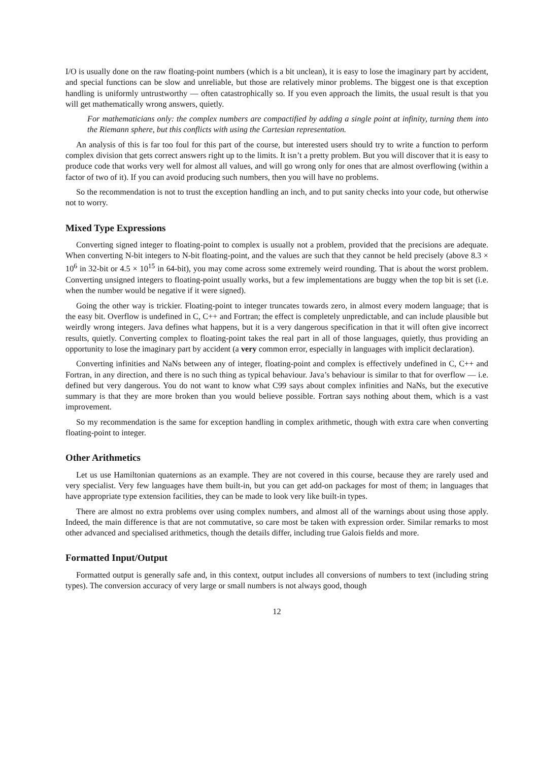I/O is usually done on the raw floating-point numbers (which is a bit unclean), it is easy to lose the imaginary part by accident, and special functions can be slow and unreliable, but those are relatively minor problems. The biggest one is that exception handling is uniformly untrustworthy — often catastrophically so. If you even approach the limits, the usual result is that you will get mathematically wrong answers, quietly.
For mathematicians only: the complex numbers are compactified by adding a single point at infinity, turning them into the Riemann sphere, but this conflicts with using the Cartesian representation.
An analysis of this is far too foul for this part of the course, but interested users should try to write a function to perform complex division that gets correct answers right up to the limits. It isn’t a pretty problem. But you will discover that it is easy to produce code that works very well for almost all values, and will go wrong only for ones that are almost overflowing (within a factor of two of it). If you can avoid producing such numbers, then you will have no problems.
So the recommendation is not to trust the exception handling an inch, and to put sanity checks into your code, but otherwise not to worry.
Mixed Type Expressions
Converting signed integer to floating-point to complex is usually not a problem, provided that the precisions are adequate. When converting N-bit integers to N-bit floating-point, and the values are such that they cannot be held precisely (above 8.3 × 10<sup>6</sup> in 32-bit or 4.5 × 10<sup>15</sup> in 64-bit), you may come across some extremely weird rounding. That is about the worst problem. Converting unsigned integers to floating-point usually works, but a few implementations are buggy when the top bit is set (i.e. when the number would be negative if it were signed).
Going the other way is trickier. Floating-point to integer truncates towards zero, in almost every modern language; that is the easy bit. Overflow is undefined in C, C++ and Fortran; the effect is completely unpredictable, and can include plausible but weirdly wrong integers. Java defines what happens, but it is a very dangerous specification in that it will often give incorrect results, quietly. Converting complex to floating-point takes the real part in all of those languages, quietly, thus providing an opportunity to lose the imaginary part by accident (a very common error, especially in languages with implicit declaration).
Converting infinities and NaNs between any of integer, floating-point and complex is effectively undefined in C, C++ and Fortran, in any direction, and there is no such thing as typical behaviour. Java’s behaviour is similar to that for overflow — i.e. defined but very dangerous. You do not want to know what C99 says about complex infinities and NaNs, but the executive summary is that they are more broken than you would believe possible. Fortran says nothing about them, which is a vast improvement.
So my recommendation is the same for exception handling in complex arithmetic, though with extra care when converting floating-point to integer.
Other Arithmetics
Let us use Hamiltonian quaternions as an example. They are not covered in this course, because they are rarely used and very specialist. Very few languages have them built-in, but you can get add-on packages for most of them; in languages that have appropriate type extension facilities, they can be made to look very like built-in types.
There are almost no extra problems over using complex numbers, and almost all of the warnings about using those apply. Indeed, the main difference is that are not commutative, so care most be taken with expression order. Similar remarks to most other advanced and specialised arithmetics, though the details differ, including true Galois fields and more.
Formatted Input/Output
Formatted output is generally safe and, in this context, output includes all conversions of numbers to text (including string types). The conversion accuracy of very large or small numbers is not always good, though
12